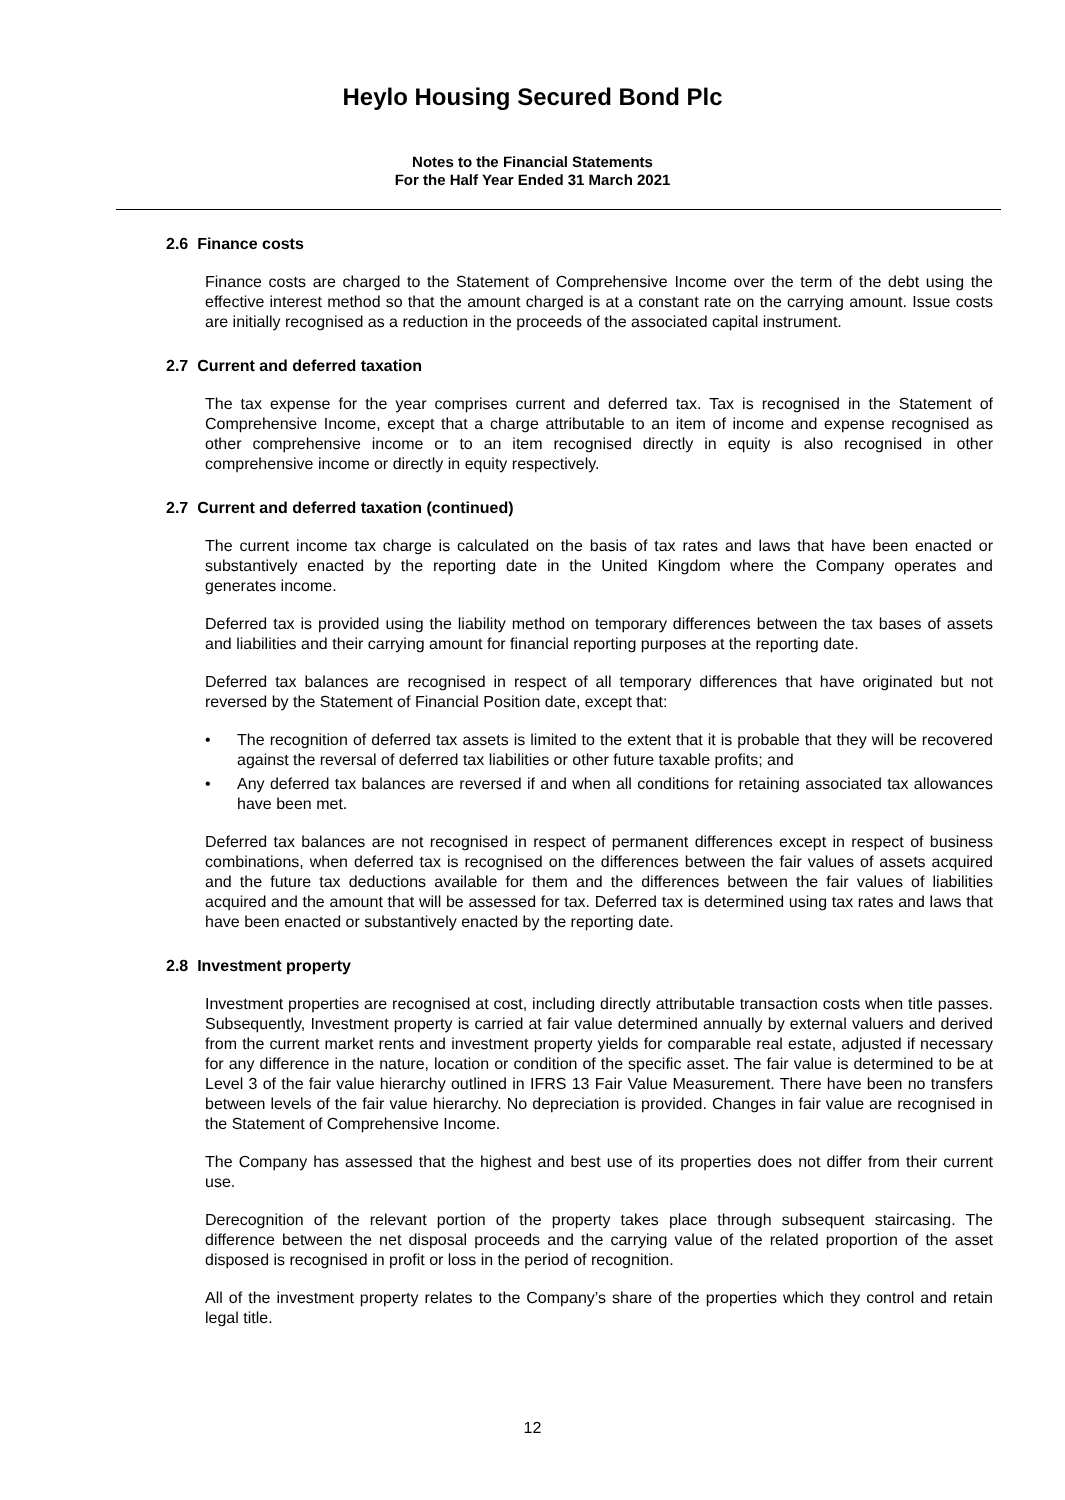Heylo Housing Secured Bond Plc
Notes to the Financial Statements
For the Half Year Ended 31 March 2021
2.6 Finance costs
Finance costs are charged to the Statement of Comprehensive Income over the term of the debt using the effective interest method so that the amount charged is at a constant rate on the carrying amount. Issue costs are initially recognised as a reduction in the proceeds of the associated capital instrument.
2.7 Current and deferred taxation
The tax expense for the year comprises current and deferred tax. Tax is recognised in the Statement of Comprehensive Income, except that a charge attributable to an item of income and expense recognised as other comprehensive income or to an item recognised directly in equity is also recognised in other comprehensive income or directly in equity respectively.
2.7 Current and deferred taxation (continued)
The current income tax charge is calculated on the basis of tax rates and laws that have been enacted or substantively enacted by the reporting date in the United Kingdom where the Company operates and generates income.
Deferred tax is provided using the liability method on temporary differences between the tax bases of assets and liabilities and their carrying amount for financial reporting purposes at the reporting date.
Deferred tax balances are recognised in respect of all temporary differences that have originated but not reversed by the Statement of Financial Position date, except that:
• The recognition of deferred tax assets is limited to the extent that it is probable that they will be recovered against the reversal of deferred tax liabilities or other future taxable profits; and
• Any deferred tax balances are reversed if and when all conditions for retaining associated tax allowances have been met.
Deferred tax balances are not recognised in respect of permanent differences except in respect of business combinations, when deferred tax is recognised on the differences between the fair values of assets acquired and the future tax deductions available for them and the differences between the fair values of liabilities acquired and the amount that will be assessed for tax. Deferred tax is determined using tax rates and laws that have been enacted or substantively enacted by the reporting date.
2.8 Investment property
Investment properties are recognised at cost, including directly attributable transaction costs when title passes. Subsequently, Investment property is carried at fair value determined annually by external valuers and derived from the current market rents and investment property yields for comparable real estate, adjusted if necessary for any difference in the nature, location or condition of the specific asset. The fair value is determined to be at Level 3 of the fair value hierarchy outlined in IFRS 13 Fair Value Measurement. There have been no transfers between levels of the fair value hierarchy. No depreciation is provided. Changes in fair value are recognised in the Statement of Comprehensive Income.
The Company has assessed that the highest and best use of its properties does not differ from their current use.
Derecognition of the relevant portion of the property takes place through subsequent staircasing. The difference between the net disposal proceeds and the carrying value of the related proportion of the asset disposed is recognised in profit or loss in the period of recognition.
All of the investment property relates to the Company’s share of the properties which they control and retain legal title.
12